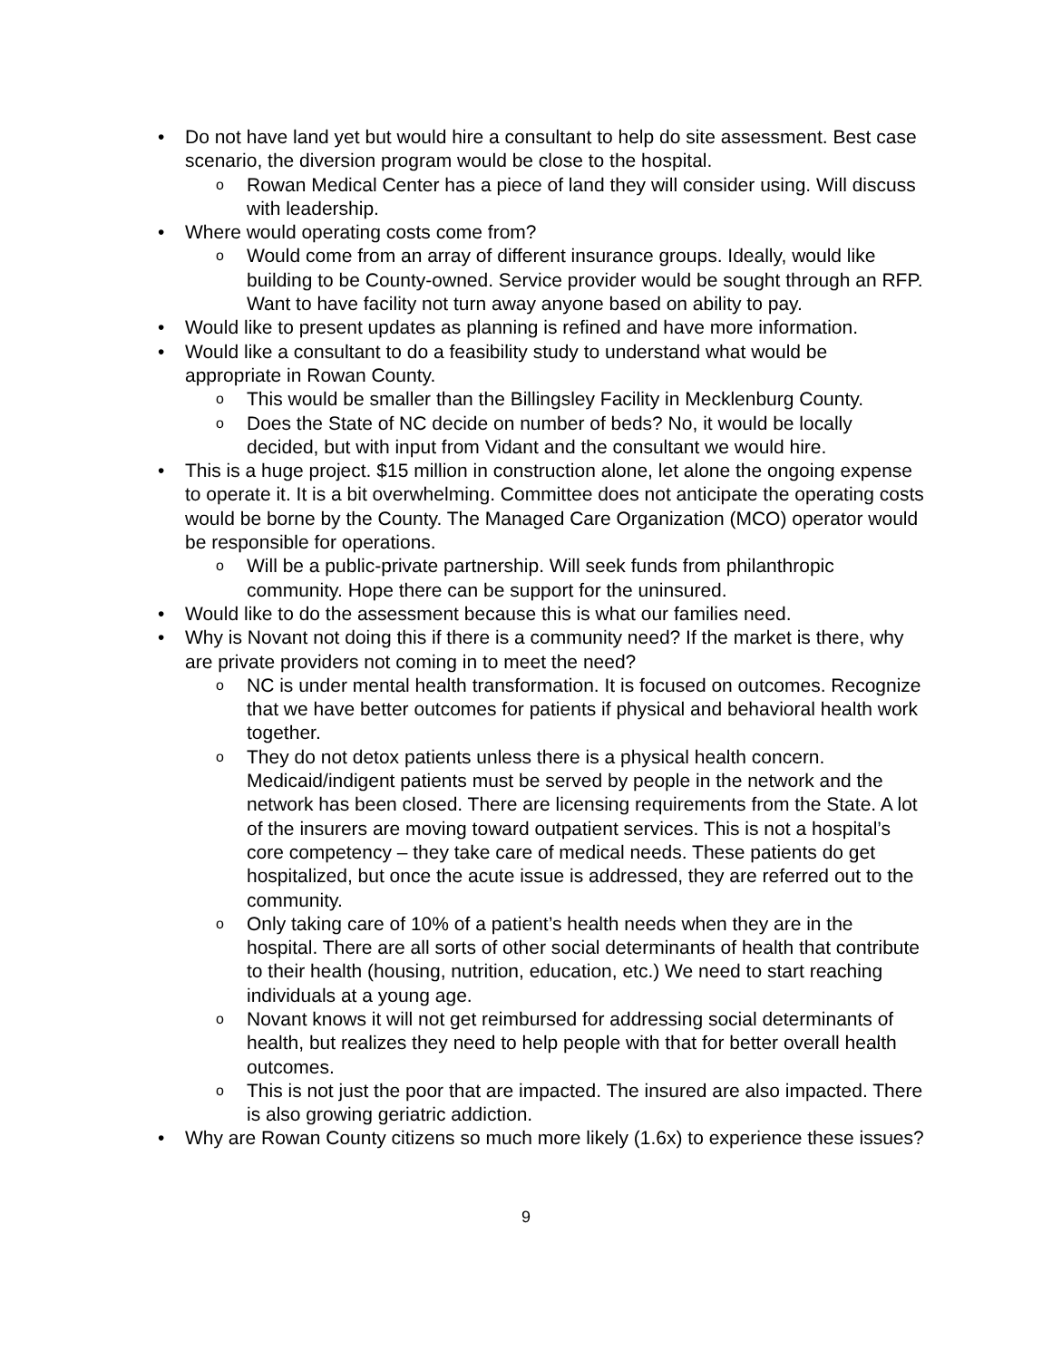• Do not have land yet but would hire a consultant to help do site assessment. Best case scenario, the diversion program would be close to the hospital.
o Rowan Medical Center has a piece of land they will consider using. Will discuss with leadership.
• Where would operating costs come from?
o Would come from an array of different insurance groups. Ideally, would like building to be County-owned. Service provider would be sought through an RFP. Want to have facility not turn away anyone based on ability to pay.
• Would like to present updates as planning is refined and have more information.
• Would like a consultant to do a feasibility study to understand what would be appropriate in Rowan County.
o This would be smaller than the Billingsley Facility in Mecklenburg County.
o Does the State of NC decide on number of beds? No, it would be locally decided, but with input from Vidant and the consultant we would hire.
• This is a huge project. $15 million in construction alone, let alone the ongoing expense to operate it. It is a bit overwhelming. Committee does not anticipate the operating costs would be borne by the County. The Managed Care Organization (MCO) operator would be responsible for operations.
o Will be a public-private partnership. Will seek funds from philanthropic community. Hope there can be support for the uninsured.
• Would like to do the assessment because this is what our families need.
• Why is Novant not doing this if there is a community need? If the market is there, why are private providers not coming in to meet the need?
o NC is under mental health transformation. It is focused on outcomes. Recognize that we have better outcomes for patients if physical and behavioral health work together.
o They do not detox patients unless there is a physical health concern. Medicaid/indigent patients must be served by people in the network and the network has been closed. There are licensing requirements from the State. A lot of the insurers are moving toward outpatient services. This is not a hospital’s core competency – they take care of medical needs. These patients do get hospitalized, but once the acute issue is addressed, they are referred out to the community.
o Only taking care of 10% of a patient’s health needs when they are in the hospital. There are all sorts of other social determinants of health that contribute to their health (housing, nutrition, education, etc.) We need to start reaching individuals at a young age.
o Novant knows it will not get reimbursed for addressing social determinants of health, but realizes they need to help people with that for better overall health outcomes.
o This is not just the poor that are impacted. The insured are also impacted. There is also growing geriatric addiction.
• Why are Rowan County citizens so much more likely (1.6x) to experience these issues?
9